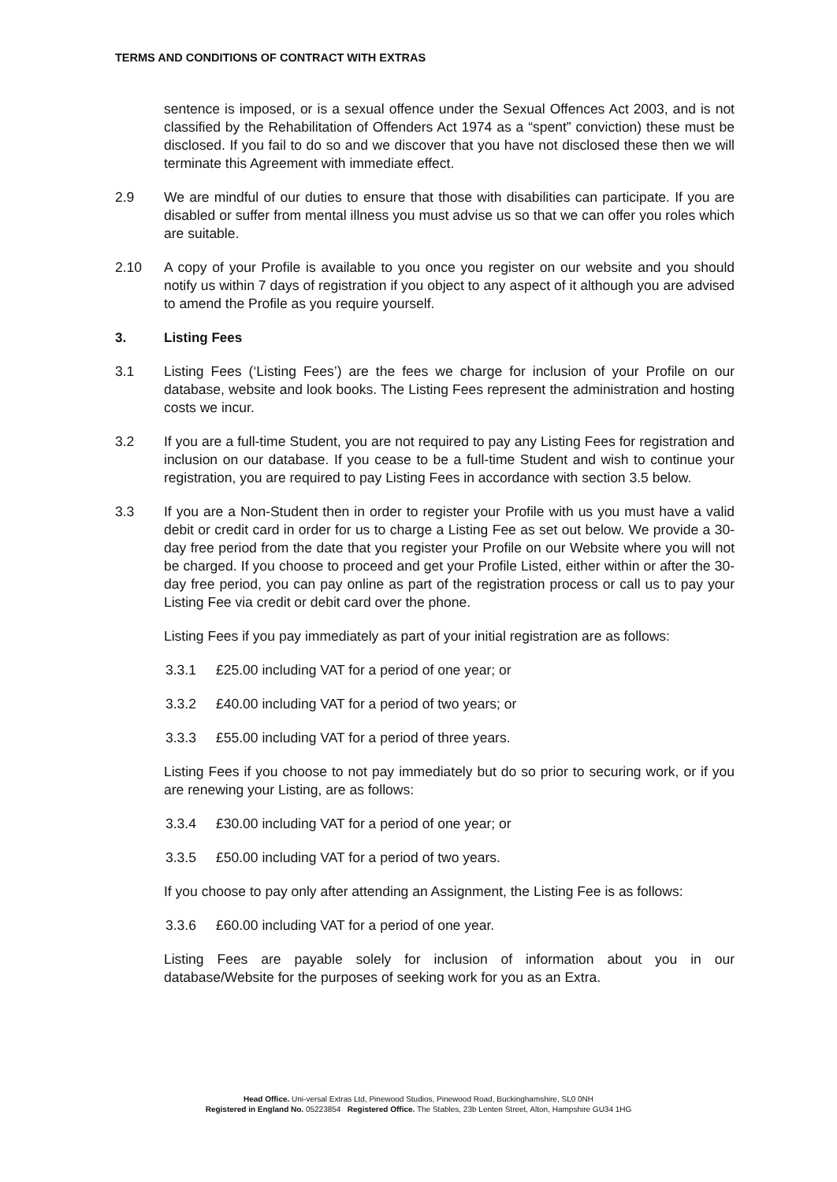TERMS AND CONDITIONS OF CONTRACT WITH EXTRAS
sentence is imposed, or is a sexual offence under the Sexual Offences Act 2003, and is not classified by the Rehabilitation of Offenders Act 1974 as a “spent” conviction) these must be disclosed. If you fail to do so and we discover that you have not disclosed these then we will terminate this Agreement with immediate effect.
2.9 We are mindful of our duties to ensure that those with disabilities can participate. If you are disabled or suffer from mental illness you must advise us so that we can offer you roles which are suitable.
2.10 A copy of your Profile is available to you once you register on our website and you should notify us within 7 days of registration if you object to any aspect of it although you are advised to amend the Profile as you require yourself.
3. Listing Fees
3.1 Listing Fees (‘Listing Fees’) are the fees we charge for inclusion of your Profile on our database, website and look books. The Listing Fees represent the administration and hosting costs we incur.
3.2 If you are a full-time Student, you are not required to pay any Listing Fees for registration and inclusion on our database. If you cease to be a full-time Student and wish to continue your registration, you are required to pay Listing Fees in accordance with section 3.5 below.
3.3 If you are a Non-Student then in order to register your Profile with us you must have a valid debit or credit card in order for us to charge a Listing Fee as set out below. We provide a 30-day free period from the date that you register your Profile on our Website where you will not be charged. If you choose to proceed and get your Profile Listed, either within or after the 30-day free period, you can pay online as part of the registration process or call us to pay your Listing Fee via credit or debit card over the phone.
Listing Fees if you pay immediately as part of your initial registration are as follows:
3.3.1 £25.00 including VAT for a period of one year; or
3.3.2 £40.00 including VAT for a period of two years; or
3.3.3 £55.00 including VAT for a period of three years.
Listing Fees if you choose to not pay immediately but do so prior to securing work, or if you are renewing your Listing, are as follows:
3.3.4 £30.00 including VAT for a period of one year; or
3.3.5 £50.00 including VAT for a period of two years.
If you choose to pay only after attending an Assignment, the Listing Fee is as follows:
3.3.6 £60.00 including VAT for a period of one year.
Listing Fees are payable solely for inclusion of information about you in our database/Website for the purposes of seeking work for you as an Extra.
Head Office. Uni-versal Extras Ltd, Pinewood Studios, Pinewood Road, Buckinghamshire, SL0 0NH
Registered in England No. 05223854 Registered Office. The Stables, 23b Lenten Street, Alton, Hampshire GU34 1HG